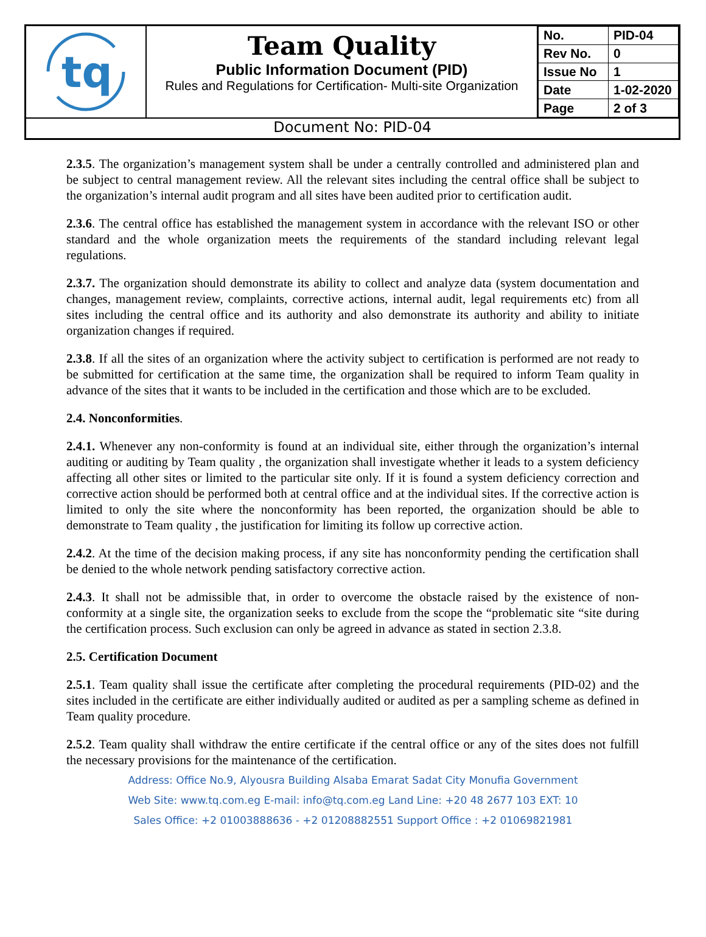tq
Team Quality
Public Information Document (PID)
Rules and Regulations for Certification- Multi-site Organization
| No. | PID-04 |
| Rev No. | 0 |
| Issue No | 1 |
| Date | 1-02-2020 |
| Page | 2 of 3 |
Document No: PID-04
2.3.5. The organization’s management system shall be under a centrally controlled and administered plan and be subject to central management review. All the relevant sites including the central office shall be subject to the organization’s internal audit program and all sites have been audited prior to certification audit.
2.3.6. The central office has established the management system in accordance with the relevant ISO or other standard and the whole organization meets the requirements of the standard including relevant legal regulations.
2.3.7. The organization should demonstrate its ability to collect and analyze data (system documentation and changes, management review, complaints, corrective actions, internal audit, legal requirements etc) from all sites including the central office and its authority and also demonstrate its authority and ability to initiate organization changes if required.
2.3.8. If all the sites of an organization where the activity subject to certification is performed are not ready to be submitted for certification at the same time, the organization shall be required to inform Team quality in advance of the sites that it wants to be included in the certification and those which are to be excluded.
2.4. Nonconformities.
2.4.1. Whenever any non-conformity is found at an individual site, either through the organization’s internal auditing or auditing by Team quality , the organization shall investigate whether it leads to a system deficiency affecting all other sites or limited to the particular site only. If it is found a system deficiency correction and corrective action should be performed both at central office and at the individual sites. If the corrective action is limited to only the site where the nonconformity has been reported, the organization should be able to demonstrate to Team quality , the justification for limiting its follow up corrective action.
2.4.2. At the time of the decision making process, if any site has nonconformity pending the certification shall be denied to the whole network pending satisfactory corrective action.
2.4.3. It shall not be admissible that, in order to overcome the obstacle raised by the existence of non-conformity at a single site, the organization seeks to exclude from the scope the “problematic site “site during the certification process. Such exclusion can only be agreed in advance as stated in section 2.3.8.
2.5. Certification Document
2.5.1. Team quality shall issue the certificate after completing the procedural requirements (PID-02) and the sites included in the certificate are either individually audited or audited as per a sampling scheme as defined in Team quality procedure.
2.5.2. Team quality shall withdraw the entire certificate if the central office or any of the sites does not fulfill the necessary provisions for the maintenance of the certification.
Address: Office No.9, Alyousra Building Alsaba Emarat Sadat City Monufia Government
Web Site: www.tq.com.eg E-mail: info@tq.com.eg Land Line: +20 48 2677 103 EXT: 10
Sales Office: +2 01003888636 - +2 01208882551 Support Office : +2 01069821981